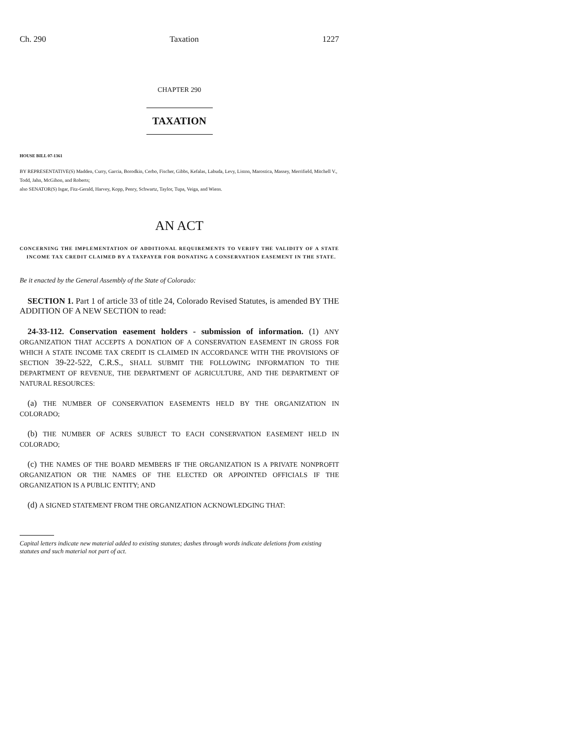Ch. 290 Taxation 1227
CHAPTER 290
TAXATION
HOUSE BILL 07-1361
BY REPRESENTATIVE(S) Madden, Curry, Garcia, Borodkin, Cerbo, Fischer, Gibbs, Kefalas, Labuda, Levy, Liston, Marostica, Massey, Merrifield, Mitchell V., Todd, Jahn, McGihon, and Roberts;
also SENATOR(S) Isgar, Fitz-Gerald, Harvey, Kopp, Penry, Schwartz, Taylor, Tupa, Veiga, and Wiens.
AN ACT
CONCERNING THE IMPLEMENTATION OF ADDITIONAL REQUIREMENTS TO VERIFY THE VALIDITY OF A STATE INCOME TAX CREDIT CLAIMED BY A TAXPAYER FOR DONATING A CONSERVATION EASEMENT IN THE STATE.
Be it enacted by the General Assembly of the State of Colorado:
SECTION 1. Part 1 of article 33 of title 24, Colorado Revised Statutes, is amended BY THE ADDITION OF A NEW SECTION to read:
24-33-112. Conservation easement holders - submission of information. (1) ANY ORGANIZATION THAT ACCEPTS A DONATION OF A CONSERVATION EASEMENT IN GROSS FOR WHICH A STATE INCOME TAX CREDIT IS CLAIMED IN ACCORDANCE WITH THE PROVISIONS OF SECTION 39-22-522, C.R.S., SHALL SUBMIT THE FOLLOWING INFORMATION TO THE DEPARTMENT OF REVENUE, THE DEPARTMENT OF AGRICULTURE, AND THE DEPARTMENT OF NATURAL RESOURCES:
(a) THE NUMBER OF CONSERVATION EASEMENTS HELD BY THE ORGANIZATION IN COLORADO;
(b) THE NUMBER OF ACRES SUBJECT TO EACH CONSERVATION EASEMENT HELD IN COLORADO;
(c) THE NAMES OF THE BOARD MEMBERS IF THE ORGANIZATION IS A PRIVATE NONPROFIT ORGANIZATION OR THE NAMES OF THE ELECTED OR APPOINTED OFFICIALS IF THE ORGANIZATION IS A PUBLIC ENTITY; AND
(d) A SIGNED STATEMENT FROM THE ORGANIZATION ACKNOWLEDGING THAT:
Capital letters indicate new material added to existing statutes; dashes through words indicate deletions from existing statutes and such material not part of act.